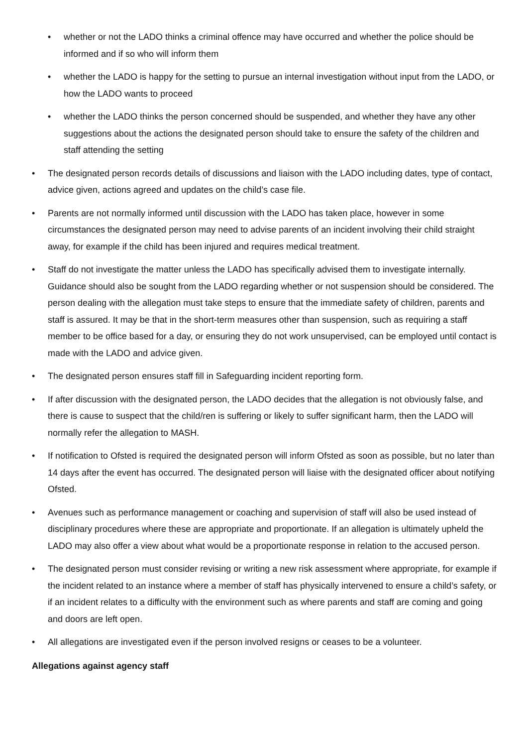• whether or not the LADO thinks a criminal offence may have occurred and whether the police should be informed and if so who will inform them
• whether the LADO is happy for the setting to pursue an internal investigation without input from the LADO, or how the LADO wants to proceed
• whether the LADO thinks the person concerned should be suspended, and whether they have any other suggestions about the actions the designated person should take to ensure the safety of the children and staff attending the setting
• The designated person records details of discussions and liaison with the LADO including dates, type of contact, advice given, actions agreed and updates on the child’s case file.
• Parents are not normally informed until discussion with the LADO has taken place, however in some circumstances the designated person may need to advise parents of an incident involving their child straight away, for example if the child has been injured and requires medical treatment.
• Staff do not investigate the matter unless the LADO has specifically advised them to investigate internally. Guidance should also be sought from the LADO regarding whether or not suspension should be considered. The person dealing with the allegation must take steps to ensure that the immediate safety of children, parents and staff is assured. It may be that in the short-term measures other than suspension, such as requiring a staff member to be office based for a day, or ensuring they do not work unsupervised, can be employed until contact is made with the LADO and advice given.
• The designated person ensures staff fill in Safeguarding incident reporting form.
• If after discussion with the designated person, the LADO decides that the allegation is not obviously false, and there is cause to suspect that the child/ren is suffering or likely to suffer significant harm, then the LADO will normally refer the allegation to MASH.
• If notification to Ofsted is required the designated person will inform Ofsted as soon as possible, but no later than 14 days after the event has occurred. The designated person will liaise with the designated officer about notifying Ofsted.
• Avenues such as performance management or coaching and supervision of staff will also be used instead of disciplinary procedures where these are appropriate and proportionate. If an allegation is ultimately upheld the LADO may also offer a view about what would be a proportionate response in relation to the accused person.
• The designated person must consider revising or writing a new risk assessment where appropriate, for example if the incident related to an instance where a member of staff has physically intervened to ensure a child’s safety, or if an incident relates to a difficulty with the environment such as where parents and staff are coming and going and doors are left open.
• All allegations are investigated even if the person involved resigns or ceases to be a volunteer.
Allegations against agency staff